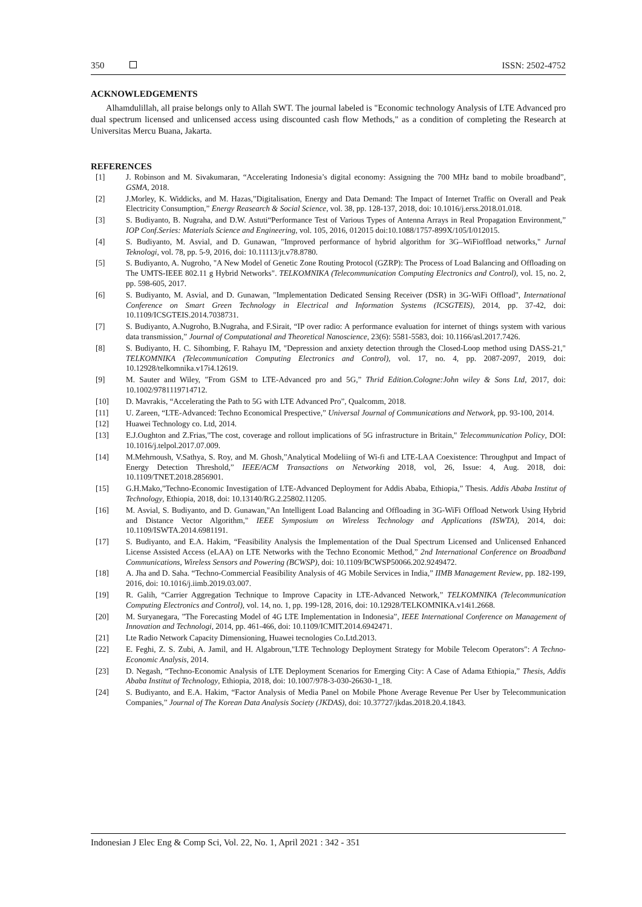350 ISSN: 2502-4752
ACKNOWLEDGEMENTS
Alhamdulillah, all praise belongs only to Allah SWT. The journal labeled is "Economic technology Analysis of LTE Advanced pro dual spectrum licensed and unlicensed access using discounted cash flow Methods," as a condition of completing the Research at Universitas Mercu Buana, Jakarta.
REFERENCES
[1] J. Robinson and M. Sivakumaran, “Accelerating Indonesia’s digital economy: Assigning the 700 MHz band to mobile broadband”, GSMA, 2018.
[2] J.Morley, K. Widdicks, and M. Hazas,”Digitalisation, Energy and Data Demand: The Impact of Internet Traffic on Overall and Peak Electricity Consumption,” Energy Reasearch & Social Science, vol. 38, pp. 128-137, 2018, doi: 10.1016/j.erss.2018.01.018.
[3] S. Budiyanto, B. Nugraha, and D.W. Astuti“Performance Test of Various Types of Antenna Arrays in Real Propagation Environment,” IOP Conf.Series: Materials Science and Engineering, vol. 105, 2016, 012015 doi:10.1088/1757-899X/105/I/012015.
[4] S. Budiyanto, M. Asvial, and D. Gunawan, "Improved performance of hybrid algorithm for 3G–WiFioffload networks," Jurnal Teknologi, vol. 78, pp. 5-9, 2016, doi: 10.11113/jt.v78.8780.
[5] S. Budiyanto, A. Nugroho, "A New Model of Genetic Zone Routing Protocol (GZRP): The Process of Load Balancing and Offloading on The UMTS-IEEE 802.11 g Hybrid Networks". TELKOMNIKA (Telecommunication Computing Electronics and Control), vol. 15, no. 2, pp. 598-605, 2017.
[6] S. Budiyanto, M. Asvial, and D. Gunawan, "Implementation Dedicated Sensing Receiver (DSR) in 3G-WiFi Offload", International Conference on Smart Green Technology in Electrical and Information Systems (ICSGTEIS), 2014, pp. 37-42, doi: 10.1109/ICSGTEIS.2014.7038731.
[7] S. Budiyanto, A.Nugroho, B.Nugraha, and F.Sirait, “IP over radio: A performance evaluation for internet of things system with various data transmission,” Journal of Computational and Theoretical Nanoscience, 23(6): 5581-5583, doi: 10.1166/asl.2017.7426.
[8] S. Budiyanto, H. C. Sihombing, F. Rahayu IM, "Depression and anxiety detection through the Closed-Loop method using DASS-21," TELKOMNIKA (Telecommunication Computing Electronics and Control), vol. 17, no. 4, pp. 2087-2097, 2019, doi: 10.12928/telkomnika.v17i4.12619.
[9] M. Sauter and Wiley, ”From GSM to LTE-Advanced pro and 5G,” Thrid Edition.Cologne:John wiley & Sons Ltd, 2017, doi: 10.1002/9781119714712.
[10] D. Mavrakis, “Accelerating the Path to 5G with LTE Advanced Pro”, Qualcomm, 2018.
[11] U. Zareen, “LTE-Advanced: Techno Economical Prespective,” Universal Journal of Communications and Network, pp. 93-100, 2014.
[12] Huawei Technology co. Ltd, 2014.
[13] E.J.Oughton and Z.Frias,"The cost, coverage and rollout implications of 5G infrastructure in Britain," Telecommunication Policy, DOI: 10.1016/j.telpol.2017.07.009.
[14] M.Mehrnoush, V.Sathya, S. Roy, and M. Ghosh,”Analytical Modeliing of Wi-fi and LTE-LAA Coexistence: Throughput and Impact of Energy Detection Threshold,” IEEE/ACM Transactions on Networking 2018, vol, 26, Issue: 4, Aug. 2018, doi: 10.1109/TNET.2018.2856901.
[15] G.H.Mako,”Techno-Economic Investigation of LTE-Advanced Deployment for Addis Ababa, Ethiopia,” Thesis. Addis Ababa Institut of Technology, Ethiopia, 2018, doi: 10.13140/RG.2.25802.11205.
[16] M. Asvial, S. Budiyanto, and D. Gunawan,"An Intelligent Load Balancing and Offloading in 3G-WiFi Offload Network Using Hybrid and Distance Vector Algorithm," IEEE Symposium on Wireless Technology and Applications (ISWTA), 2014, doi: 10.1109/ISWTA.2014.6981191.
[17] S. Budiyanto, and E.A. Hakim, “Feasibility Analysis the Implementation of the Dual Spectrum Licensed and Unlicensed Enhanced License Assisted Access (eLAA) on LTE Networks with the Techno Economic Method,” 2nd International Conference on Broadband Communications, Wireless Sensors and Powering (BCWSP), doi: 10.1109/BCWSP50066.202.9249472.
[18] A. Jha and D. Saha. “Techno-Commercial Feasibility Analysis of 4G Mobile Services in India,” IIMB Management Review, pp. 182-199, 2016, doi: 10.1016/j.iimb.2019.03.007.
[19] R. Galih, “Carrier Aggregation Technique to Improve Capacity in LTE-Advanced Network,” TELKOMNIKA (Telecommunication Computing Electronics and Control), vol. 14, no. 1, pp. 199-128, 2016, doi: 10.12928/TELKOMNIKA.v14i1.2668.
[20] M. Suryanegara, ”The Forecasting Model of 4G LTE Implementation in Indonesia”, IEEE International Conference on Management of Innovation and Technologi, 2014, pp. 461-466, doi: 10.1109/ICMIT.2014.6942471.
[21] Lte Radio Network Capacity Dimensioning, Huawei tecnologies Co.Ltd.2013.
[22] E. Feghi, Z. S. Zubi, A. Jamil, and H. Algabroun,"LTE Technology Deployment Strategy for Mobile Telecom Operators": A Techno-Economic Analysis, 2014.
[23] D. Negash, “Techno-Economic Analysis of LTE Deployment Scenarios for Emerging City: A Case of Adama Ethiopia,” Thesis, Addis Ababa Institut of Technology, Ethiopia, 2018, doi: 10.1007/978-3-030-26630-1_18.
[24] S. Budiyanto, and E.A. Hakim, “Factor Analysis of Media Panel on Mobile Phone Average Revenue Per User by Telecommunication Companies,” Journal of The Korean Data Analysis Society (JKDAS), doi: 10.37727/jkdas.2018.20.4.1843.
Indonesian J Elec Eng & Comp Sci, Vol. 22, No. 1, April 2021 : 342 - 351